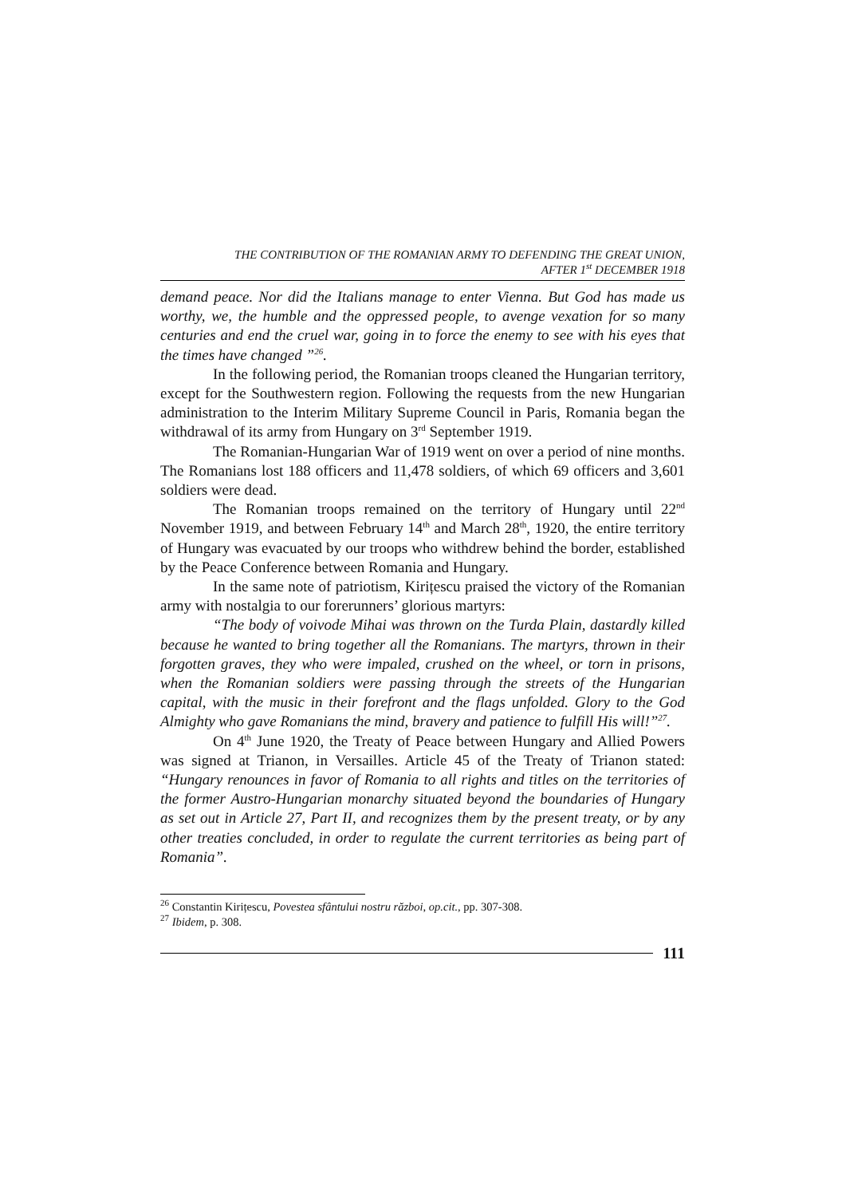THE CONTRIBUTION OF THE ROMANIAN ARMY TO DEFENDING THE GREAT UNION,
AFTER 1<sup>st</sup> DECEMBER 1918
demand peace. Nor did the Italians manage to enter Vienna. But God has made us worthy, we, the humble and the oppressed people, to avenge vexation for so many centuries and end the cruel war, going in to force the enemy to see with his eyes that the times have changed ”<sup>26</sup>.
In the following period, the Romanian troops cleaned the Hungarian territory, except for the Southwestern region. Following the requests from the new Hungarian administration to the Interim Military Supreme Council in Paris, Romania began the withdrawal of its army from Hungary on 3<sup>rd</sup> September 1919.
The Romanian-Hungarian War of 1919 went on over a period of nine months. The Romanians lost 188 officers and 11,478 soldiers, of which 69 officers and 3,601 soldiers were dead.
The Romanian troops remained on the territory of Hungary until 22<sup>nd</sup> November 1919, and between February 14<sup>th</sup> and March 28<sup>th</sup>, 1920, the entire territory of Hungary was evacuated by our troops who withdrew behind the border, established by the Peace Conference between Romania and Hungary.
In the same note of patriotism, Kirițescu praised the victory of the Romanian army with nostalgia to our forerunners’ glorious martyrs:
“The body of voivode Mihai was thrown on the Turda Plain, dastardly killed because he wanted to bring together all the Romanians. The martyrs, thrown in their forgotten graves, they who were impaled, crushed on the wheel, or torn in prisons, when the Romanian soldiers were passing through the streets of the Hungarian capital, with the music in their forefront and the flags unfolded. Glory to the God Almighty who gave Romanians the mind, bravery and patience to fulfill His will!”<sup>27</sup>.
On 4<sup>th</sup> June 1920, the Treaty of Peace between Hungary and Allied Powers was signed at Trianon, in Versailles. Article 45 of the Treaty of Trianon stated: “Hungary renounces in favor of Romania to all rights and titles on the territories of the former Austro-Hungarian monarchy situated beyond the boundaries of Hungary as set out in Article 27, Part II, and recognizes them by the present treaty, or by any other treaties concluded, in order to regulate the current territories as being part of Romania”.
<sup>26</sup> Constantin Kirițescu, Povestea sfântului nostru război, op.cit., pp. 307-308.
<sup>27</sup> Ibidem, p. 308.
111